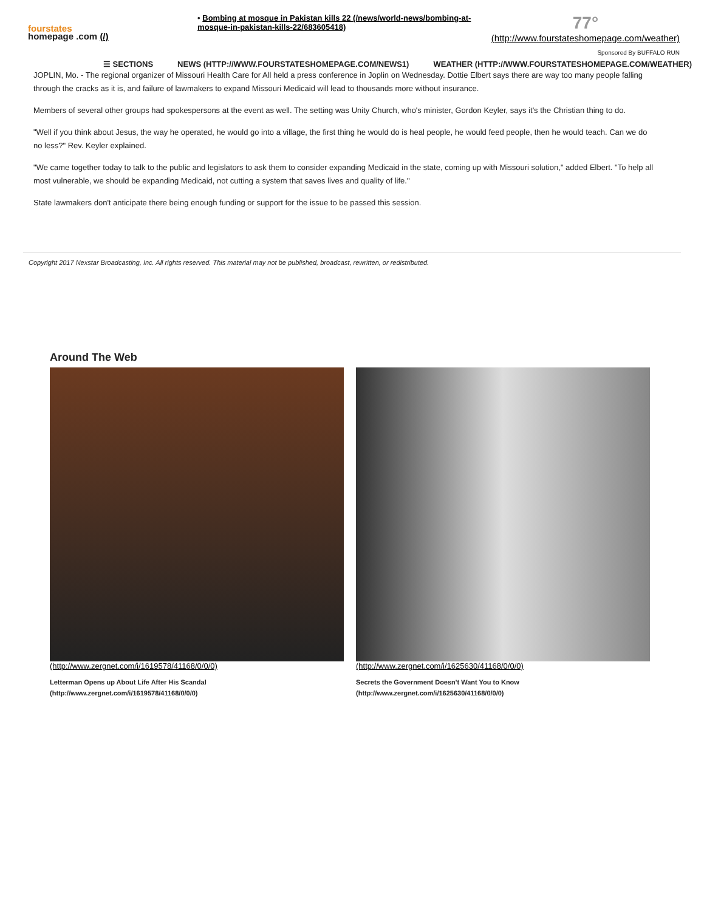fourstates
homepage .com (/)
• Bombing at mosque in Pakistan kills 22 (/news/world-news/bombing-at-mosque-in-pakistan-kills-22/683605418)
77°
(http://www.fourstateshomepage.com/weather)
Sponsored By BUFFALO RUN
☰ SECTIONS NEWS (HTTP://WWW.FOURSTATESHOMEPAGE.COM/NEWS1) WEATHER (HTTP://WWW.FOURSTATESHOMEPAGE.COM/WEATHER)
JOPLIN, Mo. - The regional organizer of Missouri Health Care for All held a press conference in Joplin on Wednesday. Dottie Elbert says there are way too many people falling through the cracks as it is, and failure of lawmakers to expand Missouri Medicaid will lead to thousands more without insurance.
Members of several other groups had spokespersons at the event as well. The setting was Unity Church, who's minister, Gordon Keyler, says it's the Christian thing to do.
"Well if you think about Jesus, the way he operated, he would go into a village, the first thing he would do is heal people, he would feed people, then he would teach. Can we do no less?" Rev. Keyler explained.
"We came together today to talk to the public and legislators to ask them to consider expanding Medicaid in the state, coming up with Missouri solution," added Elbert. "To help all most vulnerable, we should be expanding Medicaid, not cutting a system that saves lives and quality of life."
State lawmakers don't anticipate there being enough funding or support for the issue to be passed this session.
Copyright 2017 Nexstar Broadcasting, Inc. All rights reserved. This material may not be published, broadcast, rewritten, or redistributed.
Around The Web
(http://www.zergnet.com/i/1619578/41168/0/0/0)
Letterman Opens up About Life After His Scandal
(http://www.zergnet.com/i/1619578/41168/0/0/0)
(http://www.zergnet.com/i/1625630/41168/0/0/0)
Secrets the Government Doesn't Want You to Know
(http://www.zergnet.com/i/1625630/41168/0/0/0)